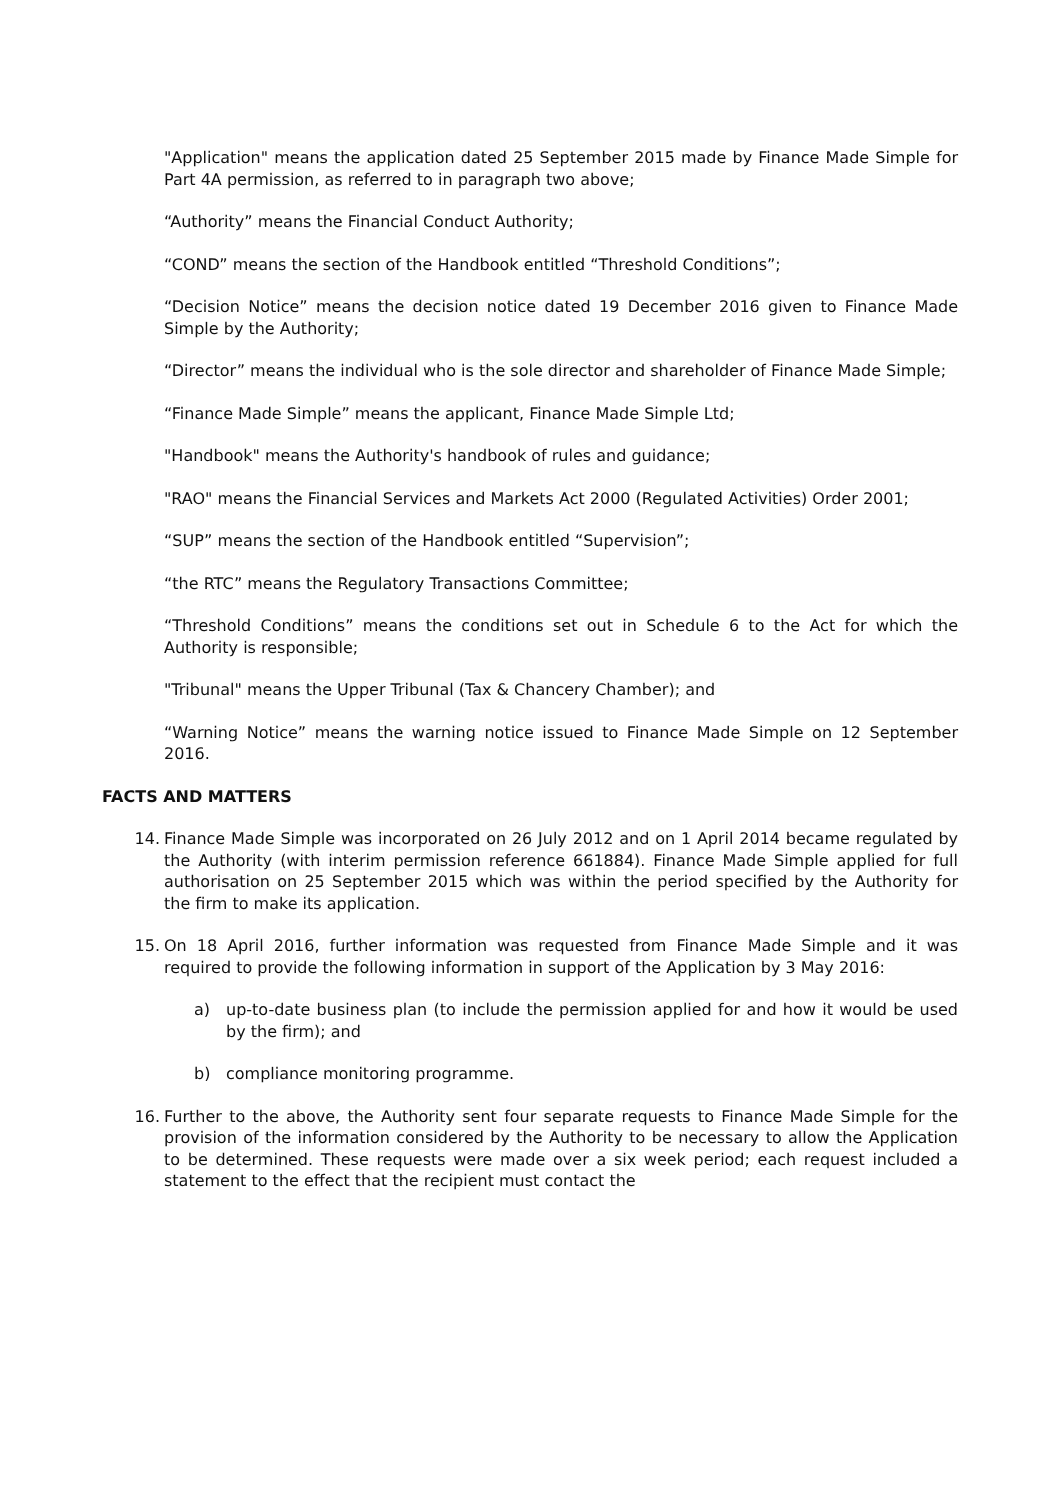"Application" means the application dated 25 September 2015 made by Finance Made Simple for Part 4A permission, as referred to in paragraph two above;
“Authority” means the Financial Conduct Authority;
“COND” means the section of the Handbook entitled “Threshold Conditions”;
“Decision Notice” means the decision notice dated 19 December 2016 given to Finance Made Simple by the Authority;
“Director” means the individual who is the sole director and shareholder of Finance Made Simple;
“Finance Made Simple” means the applicant, Finance Made Simple Ltd;
"Handbook" means the Authority's handbook of rules and guidance;
"RAO" means the Financial Services and Markets Act 2000 (Regulated Activities) Order 2001;
“SUP” means the section of the Handbook entitled “Supervision”;
“the RTC” means the Regulatory Transactions Committee;
“Threshold Conditions” means the conditions set out in Schedule 6 to the Act for which the Authority is responsible;
"Tribunal" means the Upper Tribunal (Tax & Chancery Chamber); and
“Warning Notice” means the warning notice issued to Finance Made Simple on 12 September 2016.
FACTS AND MATTERS
14. Finance Made Simple was incorporated on 26 July 2012 and on 1 April 2014 became regulated by the Authority (with interim permission reference 661884). Finance Made Simple applied for full authorisation on 25 September 2015 which was within the period specified by the Authority for the firm to make its application.
15. On 18 April 2016, further information was requested from Finance Made Simple and it was required to provide the following information in support of the Application by 3 May 2016:
a) up-to-date business plan (to include the permission applied for and how it would be used by the firm); and
b) compliance monitoring programme.
16. Further to the above, the Authority sent four separate requests to Finance Made Simple for the provision of the information considered by the Authority to be necessary to allow the Application to be determined. These requests were made over a six week period; each request included a statement to the effect that the recipient must contact the